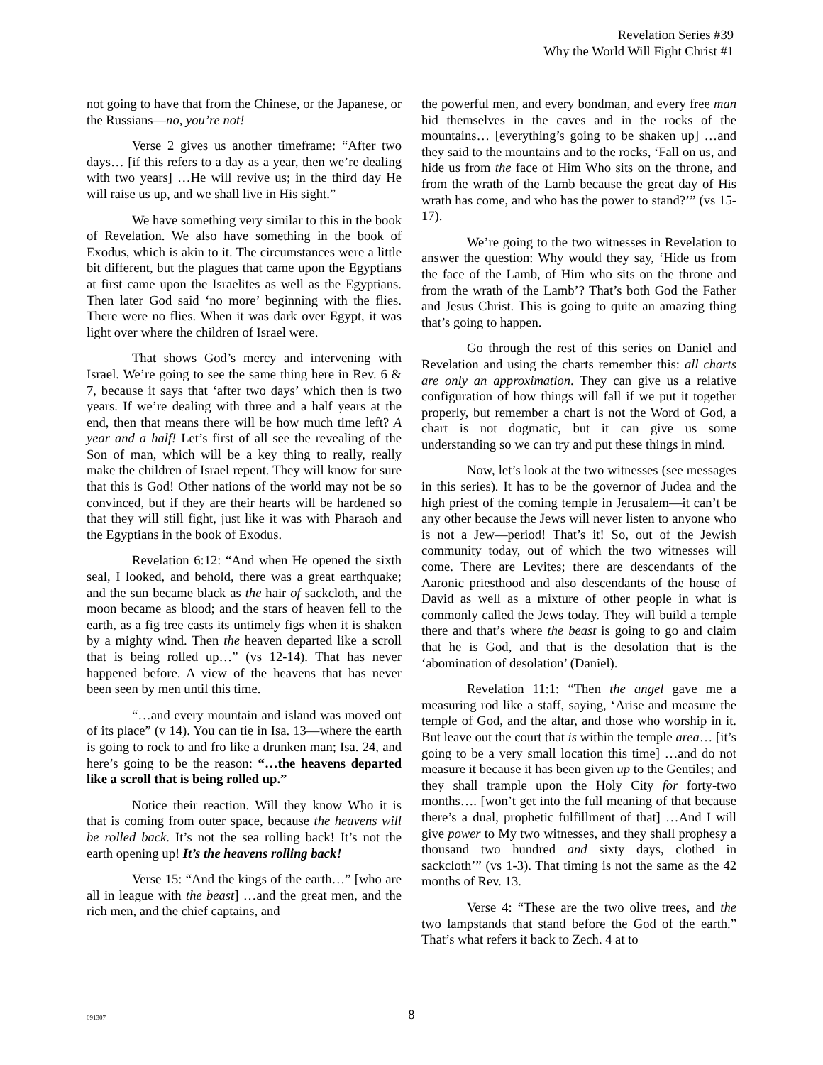Revelation Series #39
Why the World Will Fight Christ #1
not going to have that from the Chinese, or the Japanese, or the Russians—no, you’re not!
Verse 2 gives us another timeframe: “After two days… [if this refers to a day as a year, then we’re dealing with two years] …He will revive us; in the third day He will raise us up, and we shall live in His sight.”
We have something very similar to this in the book of Revelation. We also have something in the book of Exodus, which is akin to it. The circumstances were a little bit different, but the plagues that came upon the Egyptians at first came upon the Israelites as well as the Egyptians. Then later God said ‘no more’ beginning with the flies. There were no flies. When it was dark over Egypt, it was light over where the children of Israel were.
That shows God’s mercy and intervening with Israel. We’re going to see the same thing here in Rev. 6 & 7, because it says that ‘after two days’ which then is two years. If we’re dealing with three and a half years at the end, then that means there will be how much time left? A year and a half! Let’s first of all see the revealing of the Son of man, which will be a key thing to really, really make the children of Israel repent. They will know for sure that this is God! Other nations of the world may not be so convinced, but if they are their hearts will be hardened so that they will still fight, just like it was with Pharaoh and the Egyptians in the book of Exodus.
Revelation 6:12: “And when He opened the sixth seal, I looked, and behold, there was a great earthquake; and the sun became black as the hair of sackcloth, and the moon became as blood; and the stars of heaven fell to the earth, as a fig tree casts its untimely figs when it is shaken by a mighty wind. Then the heaven departed like a scroll that is being rolled up…” (vs 12-14). That has never happened before. A view of the heavens that has never been seen by men until this time.
“…and every mountain and island was moved out of its place” (v 14). You can tie in Isa. 13—where the earth is going to rock to and fro like a drunken man; Isa. 24, and here’s going to be the reason: “…the heavens departed like a scroll that is being rolled up.”
Notice their reaction. Will they know Who it is that is coming from outer space, because the heavens will be rolled back. It’s not the sea rolling back! It’s not the earth opening up! It’s the heavens rolling back!
Verse 15: “And the kings of the earth…” [who are all in league with the beast] …and the great men, and the rich men, and the chief captains, and
the powerful men, and every bondman, and every free man hid themselves in the caves and in the rocks of the mountains… [everything’s going to be shaken up] …and they said to the mountains and to the rocks, ‘Fall on us, and hide us from the face of Him Who sits on the throne, and from the wrath of the Lamb because the great day of His wrath has come, and who has the power to stand?’” (vs 15-17).
We’re going to the two witnesses in Revelation to answer the question: Why would they say, ‘Hide us from the face of the Lamb, of Him who sits on the throne and from the wrath of the Lamb’? That’s both God the Father and Jesus Christ. This is going to quite an amazing thing that’s going to happen.
Go through the rest of this series on Daniel and Revelation and using the charts remember this: all charts are only an approximation. They can give us a relative configuration of how things will fall if we put it together properly, but remember a chart is not the Word of God, a chart is not dogmatic, but it can give us some understanding so we can try and put these things in mind.
Now, let’s look at the two witnesses (see messages in this series). It has to be the governor of Judea and the high priest of the coming temple in Jerusalem—it can’t be any other because the Jews will never listen to anyone who is not a Jew—period! That’s it! So, out of the Jewish community today, out of which the two witnesses will come. There are Levites; there are descendants of the Aaronic priesthood and also descendants of the house of David as well as a mixture of other people in what is commonly called the Jews today. They will build a temple there and that’s where the beast is going to go and claim that he is God, and that is the desolation that is the ‘abomination of desolation’ (Daniel).
Revelation 11:1: “Then the angel gave me a measuring rod like a staff, saying, ‘Arise and measure the temple of God, and the altar, and those who worship in it. But leave out the court that is within the temple area… [it’s going to be a very small location this time] …and do not measure it because it has been given up to the Gentiles; and they shall trample upon the Holy City for forty-two months…. [won’t get into the full meaning of that because there’s a dual, prophetic fulfillment of that] …And I will give power to My two witnesses, and they shall prophesy a thousand two hundred and sixty days, clothed in sackcloth’” (vs 1-3). That timing is not the same as the 42 months of Rev. 13.
Verse 4: “These are the two olive trees, and the two lampstands that stand before the God of the earth.” That’s what refers it back to Zech. 4 at to
091307
8